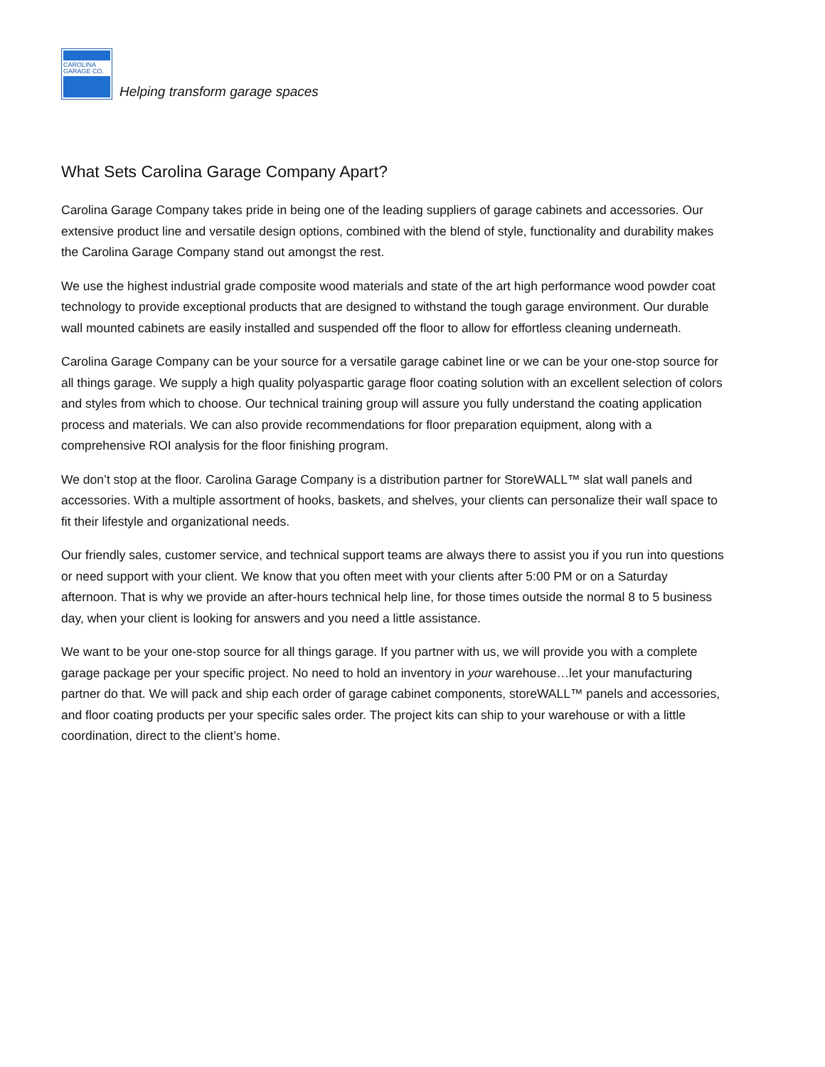CAROLINA
GARAGE CO.
Helping transform garage spaces
What Sets Carolina Garage Company Apart?
Carolina Garage Company takes pride in being one of the leading suppliers of garage cabinets and accessories. Our extensive product line and versatile design options, combined with the blend of style, functionality and durability makes the Carolina Garage Company stand out amongst the rest.
We use the highest industrial grade composite wood materials and state of the art high performance wood powder coat technology to provide exceptional products that are designed to withstand the tough garage environment. Our durable wall mounted cabinets are easily installed and suspended off the floor to allow for effortless cleaning underneath.
Carolina Garage Company can be your source for a versatile garage cabinet line or we can be your one-stop source for all things garage. We supply a high quality polyaspartic garage floor coating solution with an excellent selection of colors and styles from which to choose. Our technical training group will assure you fully understand the coating application process and materials. We can also provide recommendations for floor preparation equipment, along with a comprehensive ROI analysis for the floor finishing program.
We don’t stop at the floor. Carolina Garage Company is a distribution partner for StoreWALL™ slat wall panels and accessories. With a multiple assortment of hooks, baskets, and shelves, your clients can personalize their wall space to fit their lifestyle and organizational needs.
Our friendly sales, customer service, and technical support teams are always there to assist you if you run into questions or need support with your client. We know that you often meet with your clients after 5:00 PM or on a Saturday afternoon. That is why we provide an after-hours technical help line, for those times outside the normal 8 to 5 business day, when your client is looking for answers and you need a little assistance.
We want to be your one-stop source for all things garage. If you partner with us, we will provide you with a complete garage package per your specific project. No need to hold an inventory in your warehouse…let your manufacturing partner do that. We will pack and ship each order of garage cabinet components, storeWALL™ panels and accessories, and floor coating products per your specific sales order. The project kits can ship to your warehouse or with a little coordination, direct to the client’s home.